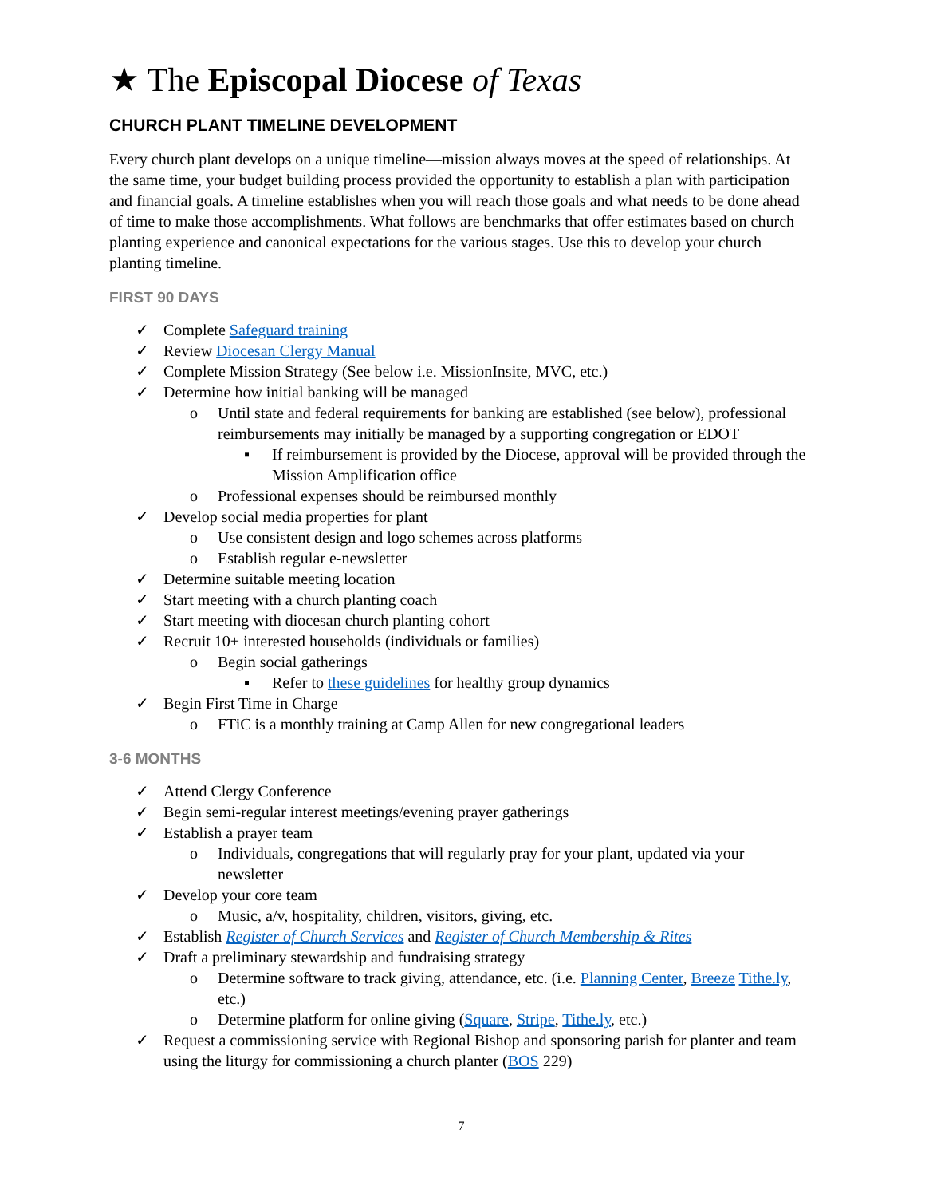★ The Episcopal Diocese of Texas
CHURCH PLANT TIMELINE DEVELOPMENT
Every church plant develops on a unique timeline—mission always moves at the speed of relationships. At the same time, your budget building process provided the opportunity to establish a plan with participation and financial goals. A timeline establishes when you will reach those goals and what needs to be done ahead of time to make those accomplishments. What follows are benchmarks that offer estimates based on church planting experience and canonical expectations for the various stages. Use this to develop your church planting timeline.
FIRST 90 DAYS
✓ Complete Safeguard training
✓ Review Diocesan Clergy Manual
✓ Complete Mission Strategy (See below i.e. MissionInsite, MVC, etc.)
✓ Determine how initial banking will be managed
o Until state and federal requirements for banking are established (see below), professional reimbursements may initially be managed by a supporting congregation or EDOT
▪ If reimbursement is provided by the Diocese, approval will be provided through the Mission Amplification office
o Professional expenses should be reimbursed monthly
✓ Develop social media properties for plant
o Use consistent design and logo schemes across platforms
o Establish regular e-newsletter
✓ Determine suitable meeting location
✓ Start meeting with a church planting coach
✓ Start meeting with diocesan church planting cohort
✓ Recruit 10+ interested households (individuals or families)
o Begin social gatherings
▪ Refer to these guidelines for healthy group dynamics
✓ Begin First Time in Charge
o FTiC is a monthly training at Camp Allen for new congregational leaders
3-6 MONTHS
✓ Attend Clergy Conference
✓ Begin semi-regular interest meetings/evening prayer gatherings
✓ Establish a prayer team
o Individuals, congregations that will regularly pray for your plant, updated via your newsletter
✓ Develop your core team
o Music, a/v, hospitality, children, visitors, giving, etc.
✓ Establish Register of Church Services and Register of Church Membership & Rites
✓ Draft a preliminary stewardship and fundraising strategy
o Determine software to track giving, attendance, etc. (i.e. Planning Center, Breeze Tithe.ly, etc.)
o Determine platform for online giving (Square, Stripe, Tithe.ly, etc.)
✓ Request a commissioning service with Regional Bishop and sponsoring parish for planter and team using the liturgy for commissioning a church planter (BOS 229)
7